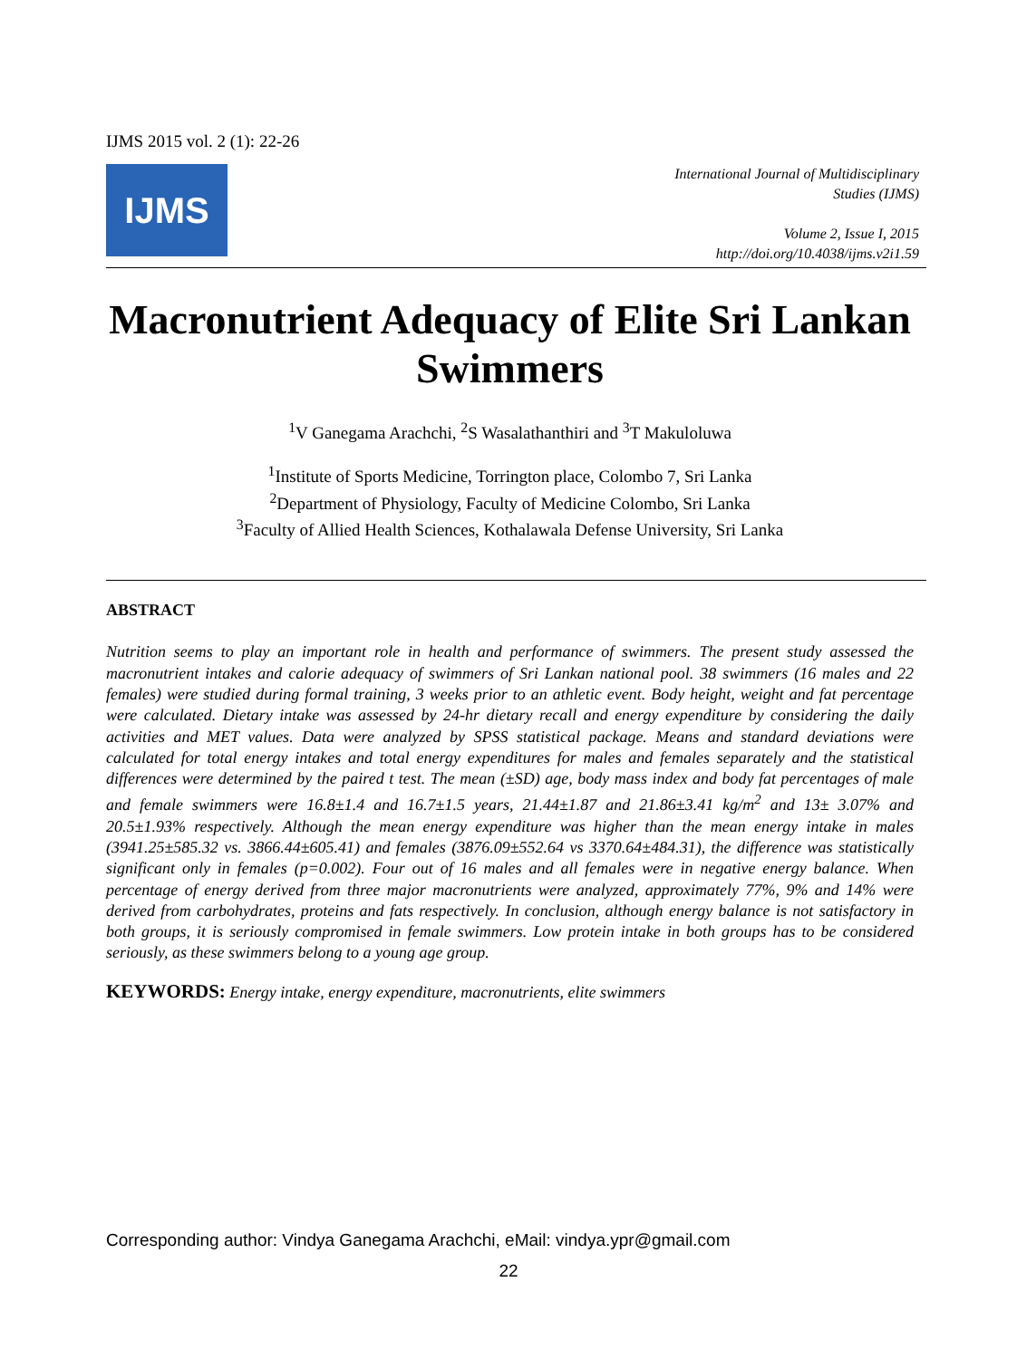IJMS 2015 vol. 2 (1): 22-26
IJMS
International Journal of Multidisciplinary
Studies (IJMS)
Volume 2, Issue I, 2015
http://doi.org/10.4038/ijms.v2i1.59
Macronutrient Adequacy of Elite Sri Lankan Swimmers
<sup>1</sup> V Ganegama Arachchi, <sup>2</sup>S Wasalathanthiri and <sup>3</sup>T Makuloluwa
<sup>1</sup> Institute of Sports Medicine, Torrington place, Colombo 7, Sri Lanka
<sup>2</sup> Department of Physiology, Faculty of Medicine Colombo, Sri Lanka
<sup>3</sup> Faculty of Allied Health Sciences, Kothalawala Defense University, Sri Lanka
ABSTRACT
Nutrition seems to play an important role in health and performance of swimmers. The present study assessed the macronutrient intakes and calorie adequacy of swimmers of Sri Lankan national pool. 38 swimmers (16 males and 22 females) were studied during formal training, 3 weeks prior to an athletic event. Body height, weight and fat percentage were calculated. Dietary intake was assessed by 24-hr dietary recall and energy expenditure by considering the daily activities and MET values. Data were analyzed by SPSS statistical package. Means and standard deviations were calculated for total energy intakes and total energy expenditures for males and females separately and the statistical differences were determined by the paired t test. The mean (±SD) age, body mass index and body fat percentages of male and female swimmers were 16.8±1.4 and 16.7±1.5 years, 21.44±1.87 and 21.86±3.41 kg/m<sup>2</sup> and 13± 3.07% and 20.5±1.93% respectively. Although the mean energy expenditure was higher than the mean energy intake in males (3941.25±585.32 vs. 3866.44±605.41) and females (3876.09±552.64 vs 3370.64±484.31), the difference was statistically significant only in females (p=0.002). Four out of 16 males and all females were in negative energy balance. When percentage of energy derived from three major macronutrients were analyzed, approximately 77%, 9% and 14% were derived from carbohydrates, proteins and fats respectively. In conclusion, although energy balance is not satisfactory in both groups, it is seriously compromised in female swimmers. Low protein intake in both groups has to be considered seriously, as these swimmers belong to a young age group.
KEYWORDS: Energy intake, energy expenditure, macronutrients, elite swimmers
Corresponding author: Vindya Ganegama Arachchi, eMail: vindya.ypr@gmail.com
22